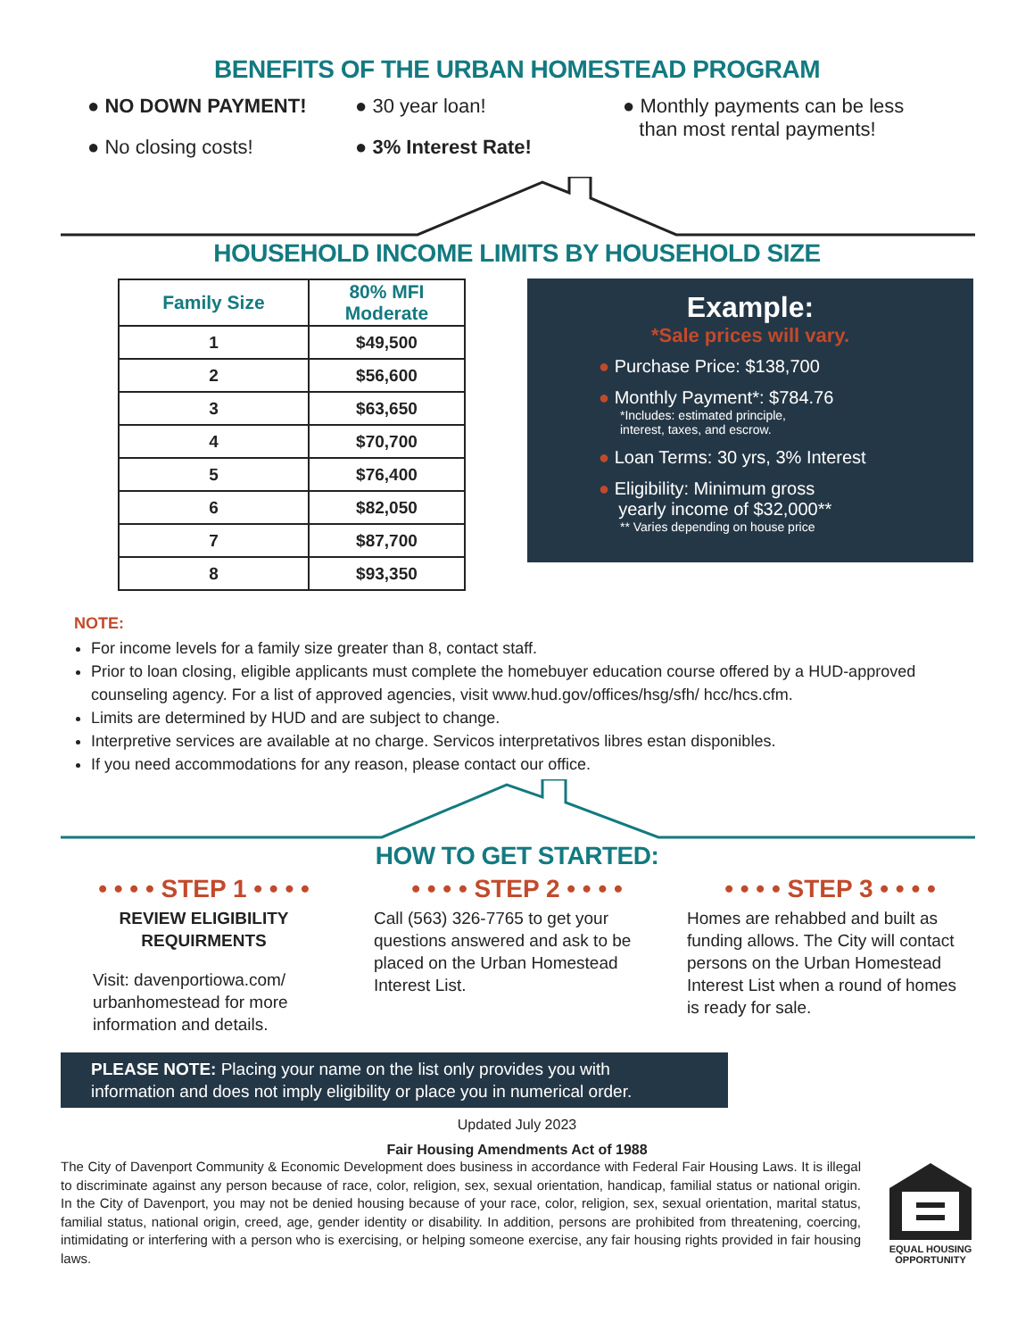BENEFITS OF THE URBAN HOMESTEAD PROGRAM
● NO DOWN PAYMENT!
● No closing costs!
● 30 year loan!
● 3% Interest Rate!
● Monthly payments can be less
than most rental payments!
HOUSEHOLD INCOME LIMITS BY HOUSEHOLD SIZE
| Family Size | 80% MFI Moderate |
| --- | --- |
| 1 | $49,500 |
| 2 | $56,600 |
| 3 | $63,650 |
| 4 | $70,700 |
| 5 | $76,400 |
| 6 | $82,050 |
| 7 | $87,700 |
| 8 | $93,350 |
Example:
*Sale prices will vary.
● Purchase Price: $138,700
● Monthly Payment*: $784.76
*Includes: estimated principle,
interest, taxes, and escrow.
● Loan Terms: 30 yrs, 3% Interest
● Eligibility: Minimum gross
yearly income of $32,000**
** Varies depending on house price
NOTE:
For income levels for a family size greater than 8, contact staff.
Prior to loan closing, eligible applicants must complete the homebuyer education course offered by a HUD-approved counseling agency. For a list of approved agencies, visit www.hud.gov/offices/hsg/sfh/ hcc/hcs.cfm.
Limits are determined by HUD and are subject to change.
Interpretive services are available at no charge. Servicos interpretativos libres estan disponibles.
If you need accommodations for any reason, please contact our office.
HOW TO GET STARTED:
• • • • STEP 1 • • • •
REVIEW ELIGIBILITY
REQUIRMENTS
Visit: davenportiowa.com/ urbanhomestead for more information and details.
• • • • STEP 2 • • • •
Call (563) 326-7765 to get your questions answered and ask to be placed on the Urban Homestead Interest List.
• • • • STEP 3 • • • •
Homes are rehabbed and built as funding allows. The City will contact persons on the Urban Homestead Interest List when a round of homes is ready for sale.
PLEASE NOTE: Placing your name on the list only provides you with information and does not imply eligibility or place you in numerical order.
Updated July 2023
Fair Housing Amendments Act of 1988
The City of Davenport Community & Economic Development does business in accordance with Federal Fair Housing Laws. It is illegal to discriminate against any person because of race, color, religion, sex, sexual orientation, handicap, familial status or national origin. In the City of Davenport, you may not be denied housing because of your race, color, religion, sex, sexual orientation, marital status, familial status, national origin, creed, age, gender identity or disability. In addition, persons are prohibited from threatening, coercing, intimidating or interfering with a person who is exercising, or helping someone exercise, any fair housing rights provided in fair housing laws.
EQUAL HOUSING
OPPORTUNITY